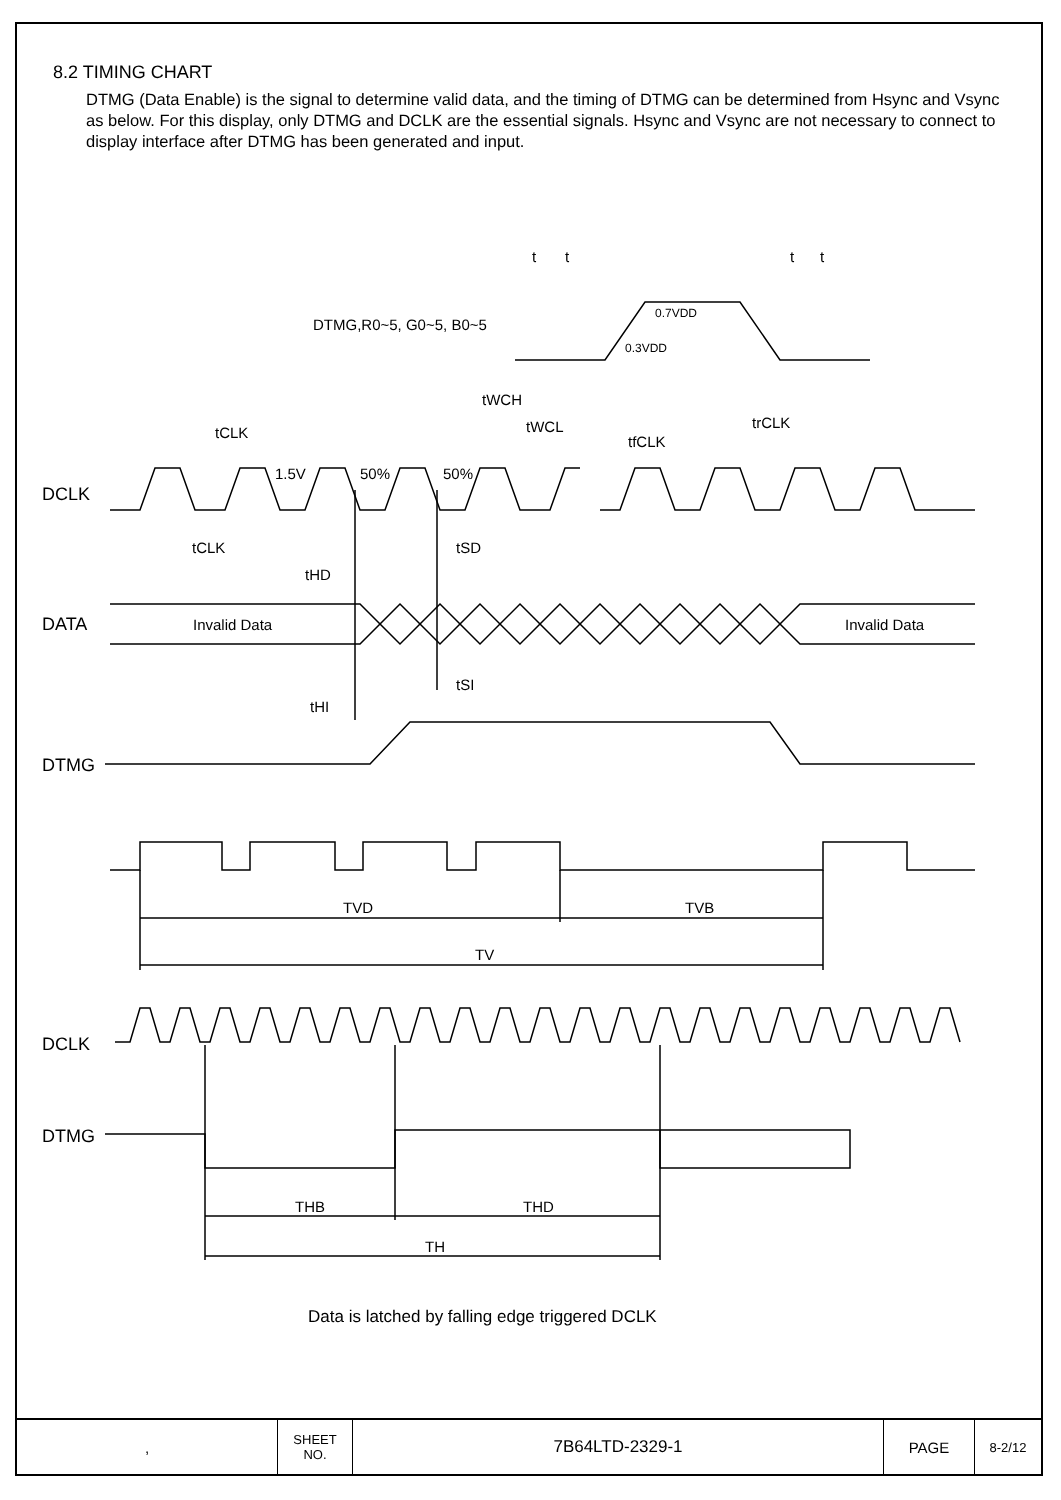t
t
t
t
DTMG,R0~5, G0~5, B0~5
0.7VDD
0.3VDD
DCLK
DATA
DTMG
DCLK
DTMG
tCLK
tCLK
1.5V
50%
50%
tWCH
tWCL
tfCLK
trCLK
tSD
tHD
tSI
tHI
Invalid Data
Invalid Data
TVD
TVB
TV
THB
THD
TH
Data is latched by falling edge triggered DCLK
8.2 TIMING CHART
DTMG (Data Enable) is the signal to determine valid data, and the timing of DTMG can be determined from Hsync and Vsync as below. For this display, only DTMG and DCLK are the essential signals. Hsync and Vsync are not necessary to connect to display interface after DTMG has been generated and input.
| , | SHEET NO. | 7B64LTD-2329-1 | PAGE | 8-2/12 |